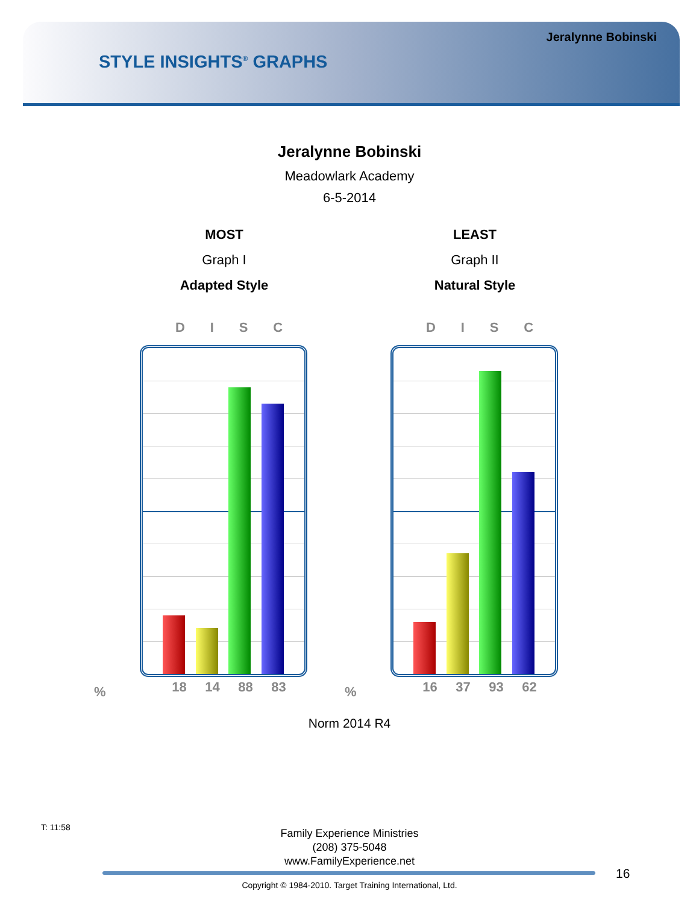Jeralynne Bobinski
STYLE INSIGHTS<sup>®</sup> GRAPHS
Jeralynne Bobinski
Meadowlark Academy
6-5-2014
MOST
Graph I
Adapted Style
LEAST
Graph II
Natural Style
DISC
18 14 88 83
DISC
16 37 93 62
% %
Norm 2014 R4
T: 11:58
Family Experience Ministries
(208) 375-5048
www.FamilyExperience.net
16
Copyright © 1984-2010. Target Training International, Ltd.